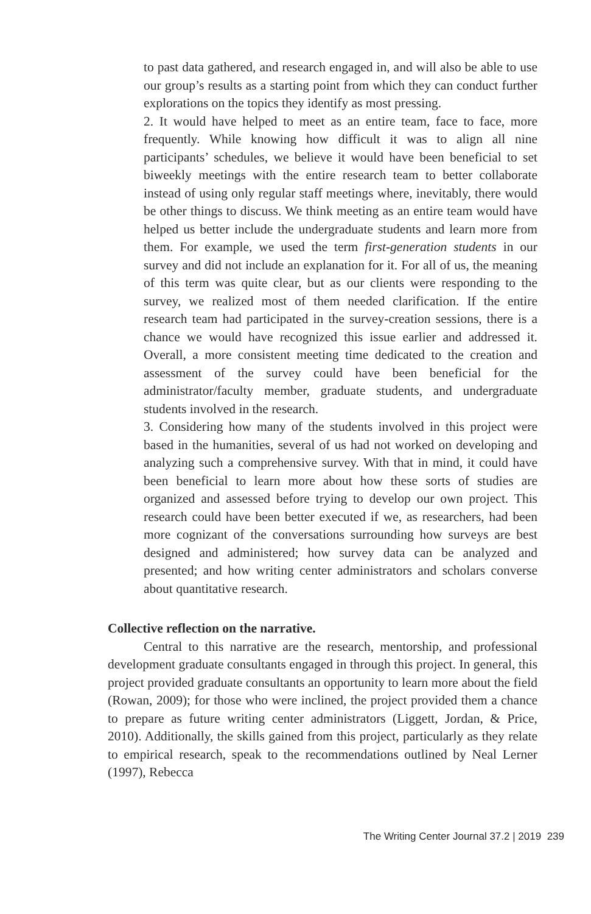to past data gathered, and research engaged in, and will also be able to use our group’s results as a starting point from which they can conduct further explorations on the topics they identify as most pressing.
2. It would have helped to meet as an entire team, face to face, more frequently. While knowing how difficult it was to align all nine participants’ schedules, we believe it would have been beneficial to set biweekly meetings with the entire research team to better collaborate instead of using only regular staff meetings where, inevitably, there would be other things to discuss. We think meeting as an entire team would have helped us better include the undergraduate students and learn more from them. For example, we used the term first-generation students in our survey and did not include an explanation for it. For all of us, the meaning of this term was quite clear, but as our clients were responding to the survey, we realized most of them needed clarification. If the entire research team had participated in the survey-creation sessions, there is a chance we would have recognized this issue earlier and addressed it. Overall, a more consistent meeting time dedicated to the creation and assessment of the survey could have been beneficial for the administrator/faculty member, graduate students, and undergraduate students involved in the research.
3. Considering how many of the students involved in this project were based in the humanities, several of us had not worked on developing and analyzing such a comprehensive survey. With that in mind, it could have been beneficial to learn more about how these sorts of studies are organized and assessed before trying to develop our own project. This research could have been better executed if we, as researchers, had been more cognizant of the conversations surrounding how surveys are best designed and administered; how survey data can be analyzed and presented; and how writing center administrators and scholars converse about quantitative research.
Collective reflection on the narrative.
Central to this narrative are the research, mentorship, and professional development graduate consultants engaged in through this project. In general, this project provided graduate consultants an opportunity to learn more about the field (Rowan, 2009); for those who were inclined, the project provided them a chance to prepare as future writing center administrators (Liggett, Jordan, & Price, 2010). Additionally, the skills gained from this project, particularly as they relate to empirical research, speak to the recommendations outlined by Neal Lerner (1997), Rebecca
The Writing Center Journal 37.2 | 2019 239